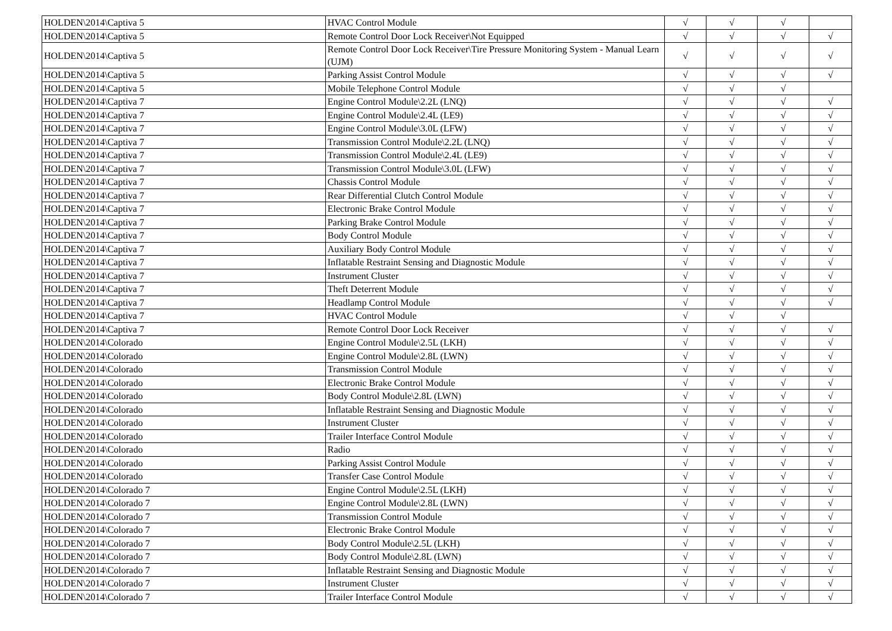| HOLDEN\2014\Captiva 5 | HVAC Control Module | √ | √ | √ | |
| HOLDEN\2014\Captiva 5 | Remote Control Door Lock Receiver\Not Equipped | √ | √ | √ | √ |
| HOLDEN\2014\Captiva 5 | Remote Control Door Lock Receiver\Tire Pressure Monitoring System - Manual Learn (UJM) | √ | √ | √ | √ |
| HOLDEN\2014\Captiva 5 | Parking Assist Control Module | √ | √ | √ | √ |
| HOLDEN\2014\Captiva 5 | Mobile Telephone Control Module | √ | √ | √ | |
| HOLDEN\2014\Captiva 7 | Engine Control Module\2.2L (LNQ) | √ | √ | √ | √ |
| HOLDEN\2014\Captiva 7 | Engine Control Module\2.4L (LE9) | √ | √ | √ | √ |
| HOLDEN\2014\Captiva 7 | Engine Control Module\3.0L (LFW) | √ | √ | √ | √ |
| HOLDEN\2014\Captiva 7 | Transmission Control Module\2.2L (LNQ) | √ | √ | √ | √ |
| HOLDEN\2014\Captiva 7 | Transmission Control Module\2.4L (LE9) | √ | √ | √ | √ |
| HOLDEN\2014\Captiva 7 | Transmission Control Module\3.0L (LFW) | √ | √ | √ | √ |
| HOLDEN\2014\Captiva 7 | Chassis Control Module | √ | √ | √ | √ |
| HOLDEN\2014\Captiva 7 | Rear Differential Clutch Control Module | √ | √ | √ | √ |
| HOLDEN\2014\Captiva 7 | Electronic Brake Control Module | √ | √ | √ | √ |
| HOLDEN\2014\Captiva 7 | Parking Brake Control Module | √ | √ | √ | √ |
| HOLDEN\2014\Captiva 7 | Body Control Module | √ | √ | √ | √ |
| HOLDEN\2014\Captiva 7 | Auxiliary Body Control Module | √ | √ | √ | √ |
| HOLDEN\2014\Captiva 7 | Inflatable Restraint Sensing and Diagnostic Module | √ | √ | √ | √ |
| HOLDEN\2014\Captiva 7 | Instrument Cluster | √ | √ | √ | √ |
| HOLDEN\2014\Captiva 7 | Theft Deterrent Module | √ | √ | √ | √ |
| HOLDEN\2014\Captiva 7 | Headlamp Control Module | √ | √ | √ | √ |
| HOLDEN\2014\Captiva 7 | HVAC Control Module | √ | √ | √ | |
| HOLDEN\2014\Captiva 7 | Remote Control Door Lock Receiver | √ | √ | √ | √ |
| HOLDEN\2014\Colorado | Engine Control Module\2.5L (LKH) | √ | √ | √ | √ |
| HOLDEN\2014\Colorado | Engine Control Module\2.8L (LWN) | √ | √ | √ | √ |
| HOLDEN\2014\Colorado | Transmission Control Module | √ | √ | √ | √ |
| HOLDEN\2014\Colorado | Electronic Brake Control Module | √ | √ | √ | √ |
| HOLDEN\2014\Colorado | Body Control Module\2.8L (LWN) | √ | √ | √ | √ |
| HOLDEN\2014\Colorado | Inflatable Restraint Sensing and Diagnostic Module | √ | √ | √ | √ |
| HOLDEN\2014\Colorado | Instrument Cluster | √ | √ | √ | √ |
| HOLDEN\2014\Colorado | Trailer Interface Control Module | √ | √ | √ | √ |
| HOLDEN\2014\Colorado | Radio | √ | √ | √ | √ |
| HOLDEN\2014\Colorado | Parking Assist Control Module | √ | √ | √ | √ |
| HOLDEN\2014\Colorado | Transfer Case Control Module | √ | √ | √ | √ |
| HOLDEN\2014\Colorado 7 | Engine Control Module\2.5L (LKH) | √ | √ | √ | √ |
| HOLDEN\2014\Colorado 7 | Engine Control Module\2.8L (LWN) | √ | √ | √ | √ |
| HOLDEN\2014\Colorado 7 | Transmission Control Module | √ | √ | √ | √ |
| HOLDEN\2014\Colorado 7 | Electronic Brake Control Module | √ | √ | √ | √ |
| HOLDEN\2014\Colorado 7 | Body Control Module\2.5L (LKH) | √ | √ | √ | √ |
| HOLDEN\2014\Colorado 7 | Body Control Module\2.8L (LWN) | √ | √ | √ | √ |
| HOLDEN\2014\Colorado 7 | Inflatable Restraint Sensing and Diagnostic Module | √ | √ | √ | √ |
| HOLDEN\2014\Colorado 7 | Instrument Cluster | √ | √ | √ | √ |
| HOLDEN\2014\Colorado 7 | Trailer Interface Control Module | √ | √ | √ | √ |